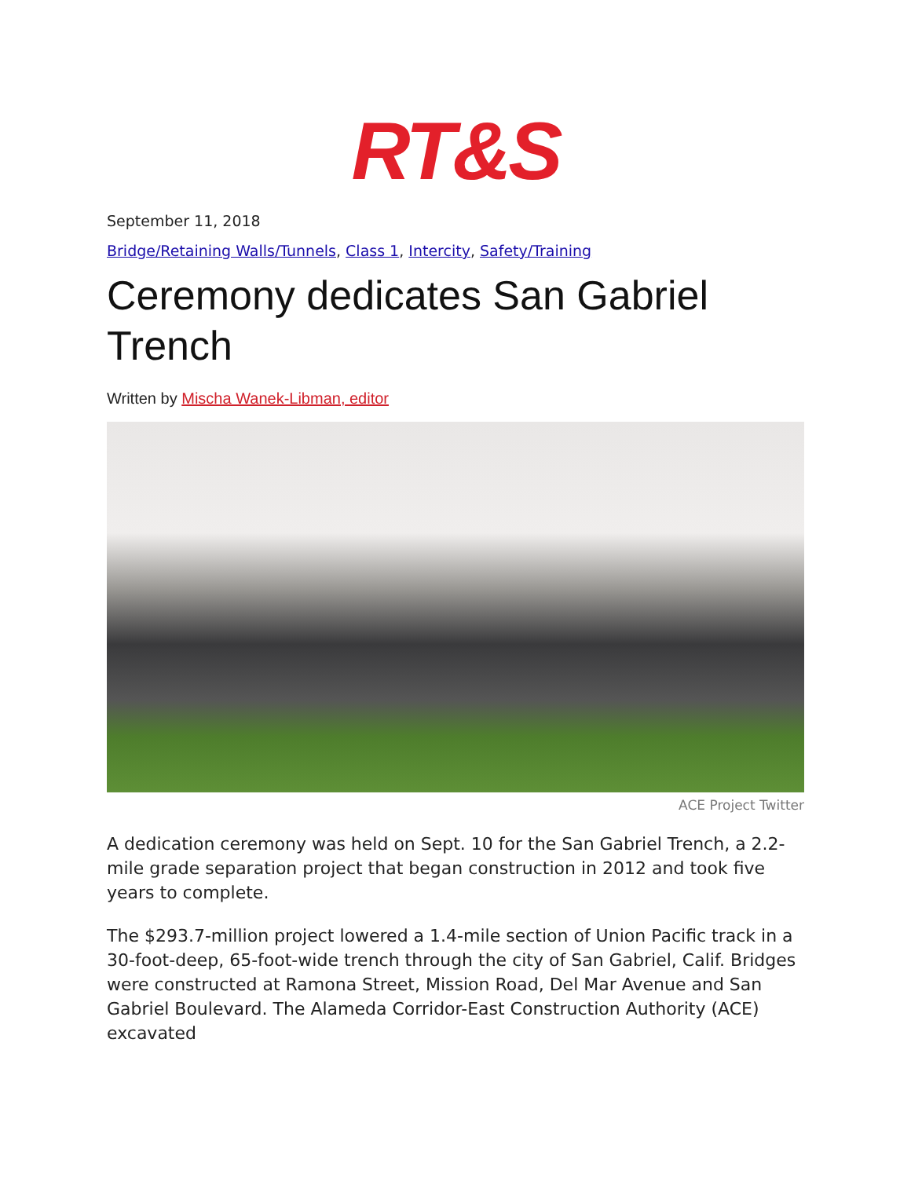RT&S
September 11, 2018
Bridge/Retaining Walls/Tunnels, Class 1, Intercity, Safety/Training
Ceremony dedicates San Gabriel Trench
Written by Mischa Wanek-Libman, editor
ACE Project Twitter
A dedication ceremony was held on Sept. 10 for the San Gabriel Trench, a 2.2-mile grade separation project that began construction in 2012 and took five years to complete.
The $293.7-million project lowered a 1.4-mile section of Union Pacific track in a 30-foot-deep, 65-foot-wide trench through the city of San Gabriel, Calif. Bridges were constructed at Ramona Street, Mission Road, Del Mar Avenue and San Gabriel Boulevard. The Alameda Corridor-East Construction Authority (ACE) excavated